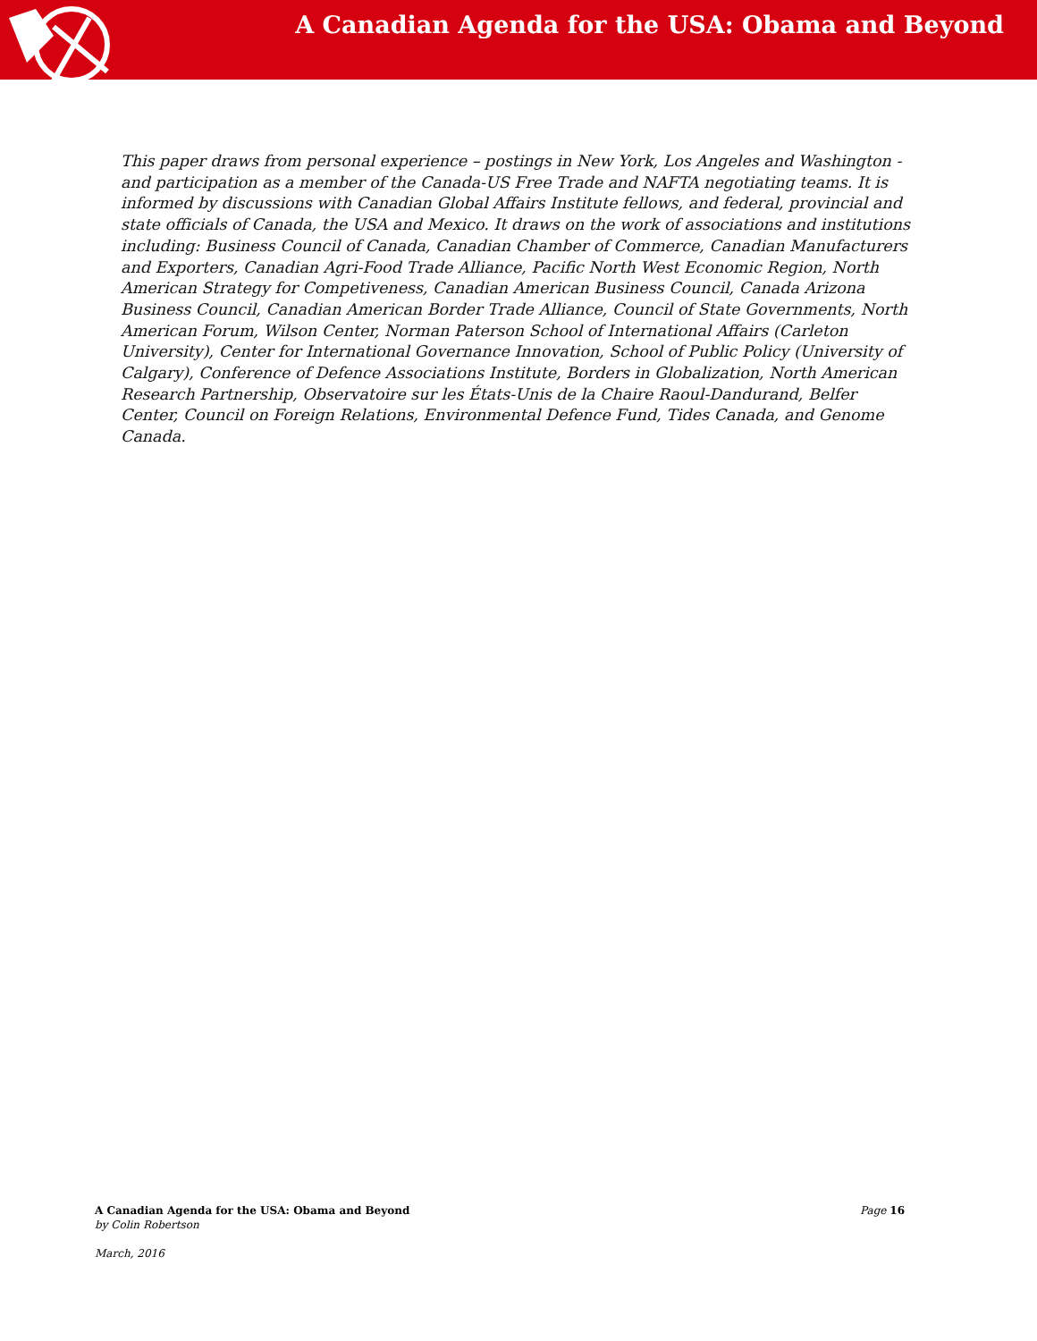A Canadian Agenda for the USA: Obama and Beyond
This paper draws from personal experience – postings in New York, Los Angeles and Washington - and participation as a member of the Canada-US Free Trade and NAFTA negotiating teams. It is informed by discussions with Canadian Global Affairs Institute fellows, and federal, provincial and state officials of Canada, the USA and Mexico. It draws on the work of associations and institutions including: Business Council of Canada, Canadian Chamber of Commerce, Canadian Manufacturers and Exporters, Canadian Agri-Food Trade Alliance, Pacific North West Economic Region, North American Strategy for Competiveness, Canadian American Business Council, Canada Arizona Business Council, Canadian American Border Trade Alliance, Council of State Governments, North American Forum, Wilson Center, Norman Paterson School of International Affairs (Carleton University), Center for International Governance Innovation, School of Public Policy (University of Calgary), Conference of Defence Associations Institute, Borders in Globalization, North American Research Partnership, Observatoire sur les États-Unis de la Chaire Raoul-Dandurand, Belfer Center, Council on Foreign Relations, Environmental Defence Fund, Tides Canada, and Genome Canada.
Page 16
A Canadian Agenda for the USA: Obama and Beyond
by Colin Robertson
March, 2016